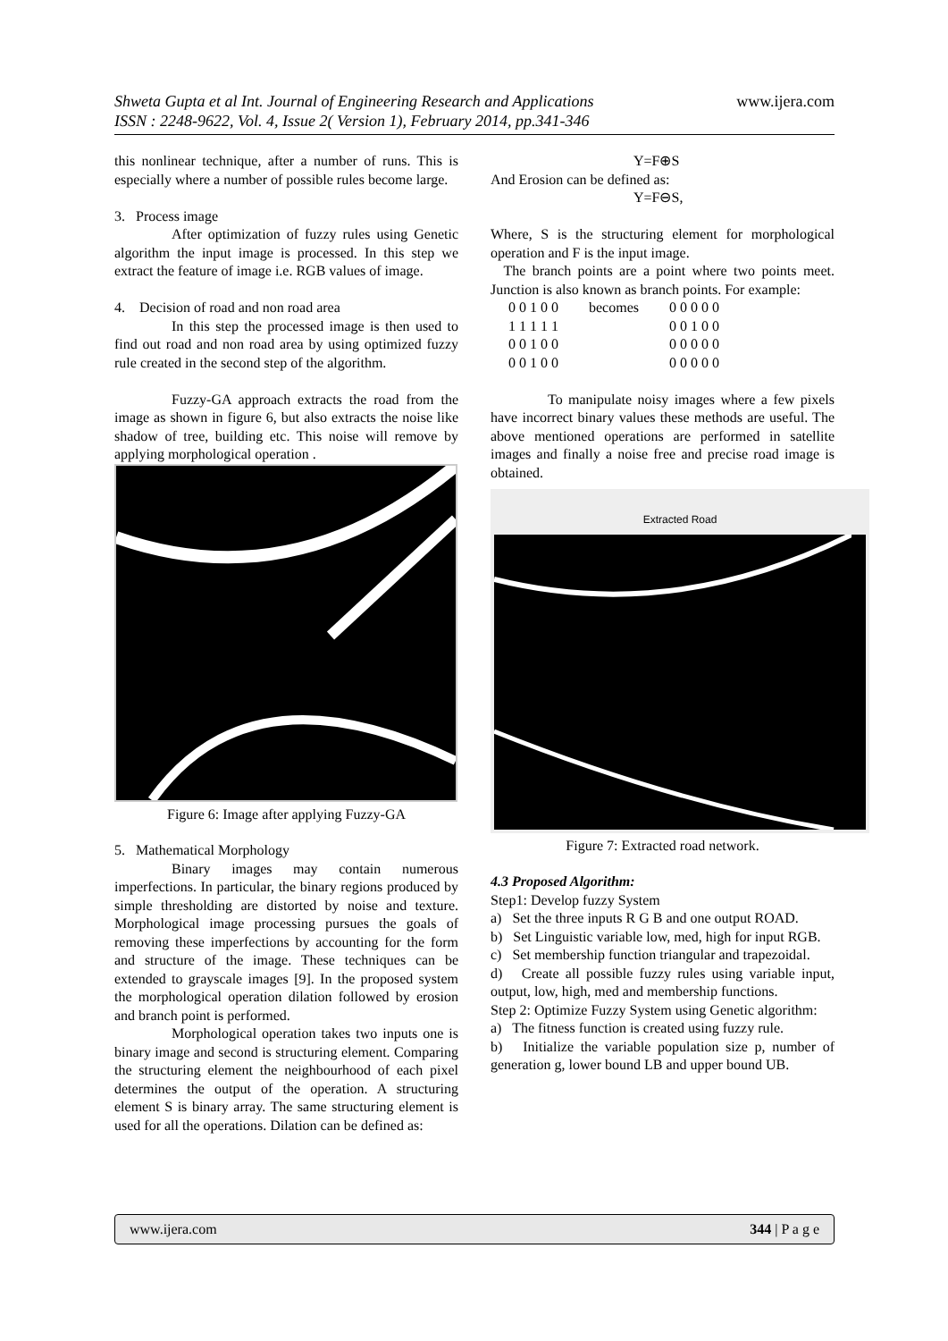Shweta Gupta et al Int. Journal of Engineering Research and Applications
ISSN : 2248-9622, Vol. 4, Issue 2( Version 1), February 2014, pp.341-346
www.ijera.com
this nonlinear technique, after a number of runs. This is especially where a number of possible rules become large.
3. Process image
After optimization of fuzzy rules using Genetic algorithm the input image is processed. In this step we extract the feature of image i.e. RGB values of image.
4. Decision of road and non road area
In this step the processed image is then used to find out road and non road area by using optimized fuzzy rule created in the second step of the algorithm.
Fuzzy-GA approach extracts the road from the image as shown in figure 6, but also extracts the noise like shadow of tree, building etc. This noise will remove by applying morphological operation .
Figure 6: Image after applying Fuzzy-GA
5. Mathematical Morphology
Binary images may contain numerous imperfections. In particular, the binary regions produced by simple thresholding are distorted by noise and texture. Morphological image processing pursues the goals of removing these imperfections by accounting for the form and structure of the image. These techniques can be extended to grayscale images [9]. In the proposed system the morphological operation dilation followed by erosion and branch point is performed.
Morphological operation takes two inputs one is binary image and second is structuring element. Comparing the structuring element the neighbourhood of each pixel determines the output of the operation. A structuring element S is binary array. The same structuring element is used for all the operations. Dilation can be defined as:
Y=F⊕S
And Erosion can be defined as:
Y=F⊖S,
Where, S is the structuring element for morphological operation and F is the input image.
The branch points are a point where two points meet. Junction is also known as branch points. For example:
| 0 0 1 0 0 | becomes | 0 0 0 0 0 |
| 1 1 1 1 1 | | 0 0 1 0 0 |
| 0 0 1 0 0 | | 0 0 0 0 0 |
| 0 0 1 0 0 | | 0 0 0 0 0 |
To manipulate noisy images where a few pixels have incorrect binary values these methods are useful. The above mentioned operations are performed in satellite images and finally a noise free and precise road image is obtained.
Extracted Road
Figure 7: Extracted road network.
4.3 Proposed Algorithm:
Step1: Develop fuzzy System
a) Set the three inputs R G B and one output ROAD.
b) Set Linguistic variable low, med, high for input RGB.
c) Set membership function triangular and trapezoidal.
d) Create all possible fuzzy rules using variable input, output, low, high, med and membership functions.
Step 2: Optimize Fuzzy System using Genetic algorithm:
a) The fitness function is created using fuzzy rule.
b) Initialize the variable population size p, number of generation g, lower bound LB and upper bound UB.
www.ijera.com 344 | P a g e